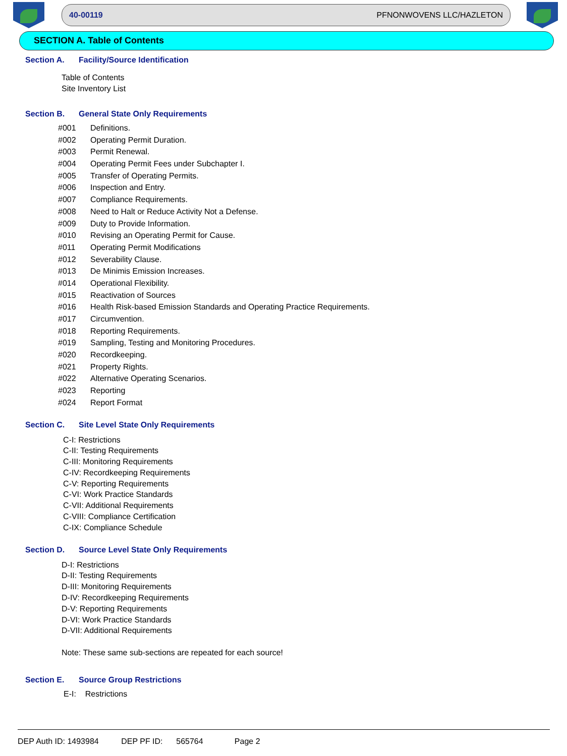40-00119 PFNONWOVENS LLC/HAZLETON
SECTION A. Table of Contents
Section A. Facility/Source Identification
Table of Contents
Site Inventory List
Section B. General State Only Requirements
#001 Definitions.
#002 Operating Permit Duration.
#003 Permit Renewal.
#004 Operating Permit Fees under Subchapter I.
#005 Transfer of Operating Permits.
#006 Inspection and Entry.
#007 Compliance Requirements.
#008 Need to Halt or Reduce Activity Not a Defense.
#009 Duty to Provide Information.
#010 Revising an Operating Permit for Cause.
#011 Operating Permit Modifications
#012 Severability Clause.
#013 De Minimis Emission Increases.
#014 Operational Flexibility.
#015 Reactivation of Sources
#016 Health Risk-based Emission Standards and Operating Practice Requirements.
#017 Circumvention.
#018 Reporting Requirements.
#019 Sampling, Testing and Monitoring Procedures.
#020 Recordkeeping.
#021 Property Rights.
#022 Alternative Operating Scenarios.
#023 Reporting
#024 Report Format
Section C. Site Level State Only Requirements
C-I: Restrictions
C-II: Testing Requirements
C-III: Monitoring Requirements
C-IV: Recordkeeping Requirements
C-V: Reporting Requirements
C-VI: Work Practice Standards
C-VII: Additional Requirements
C-VIII: Compliance Certification
C-IX: Compliance Schedule
Section D. Source Level State Only Requirements
D-I: Restrictions
D-II: Testing Requirements
D-III: Monitoring Requirements
D-IV: Recordkeeping Requirements
D-V: Reporting Requirements
D-VI: Work Practice Standards
D-VII: Additional Requirements
Note: These same sub-sections are repeated for each source!
Section E. Source Group Restrictions
E-I: Restrictions
DEP Auth ID: 1493984 DEP PF ID: 565764 Page 2